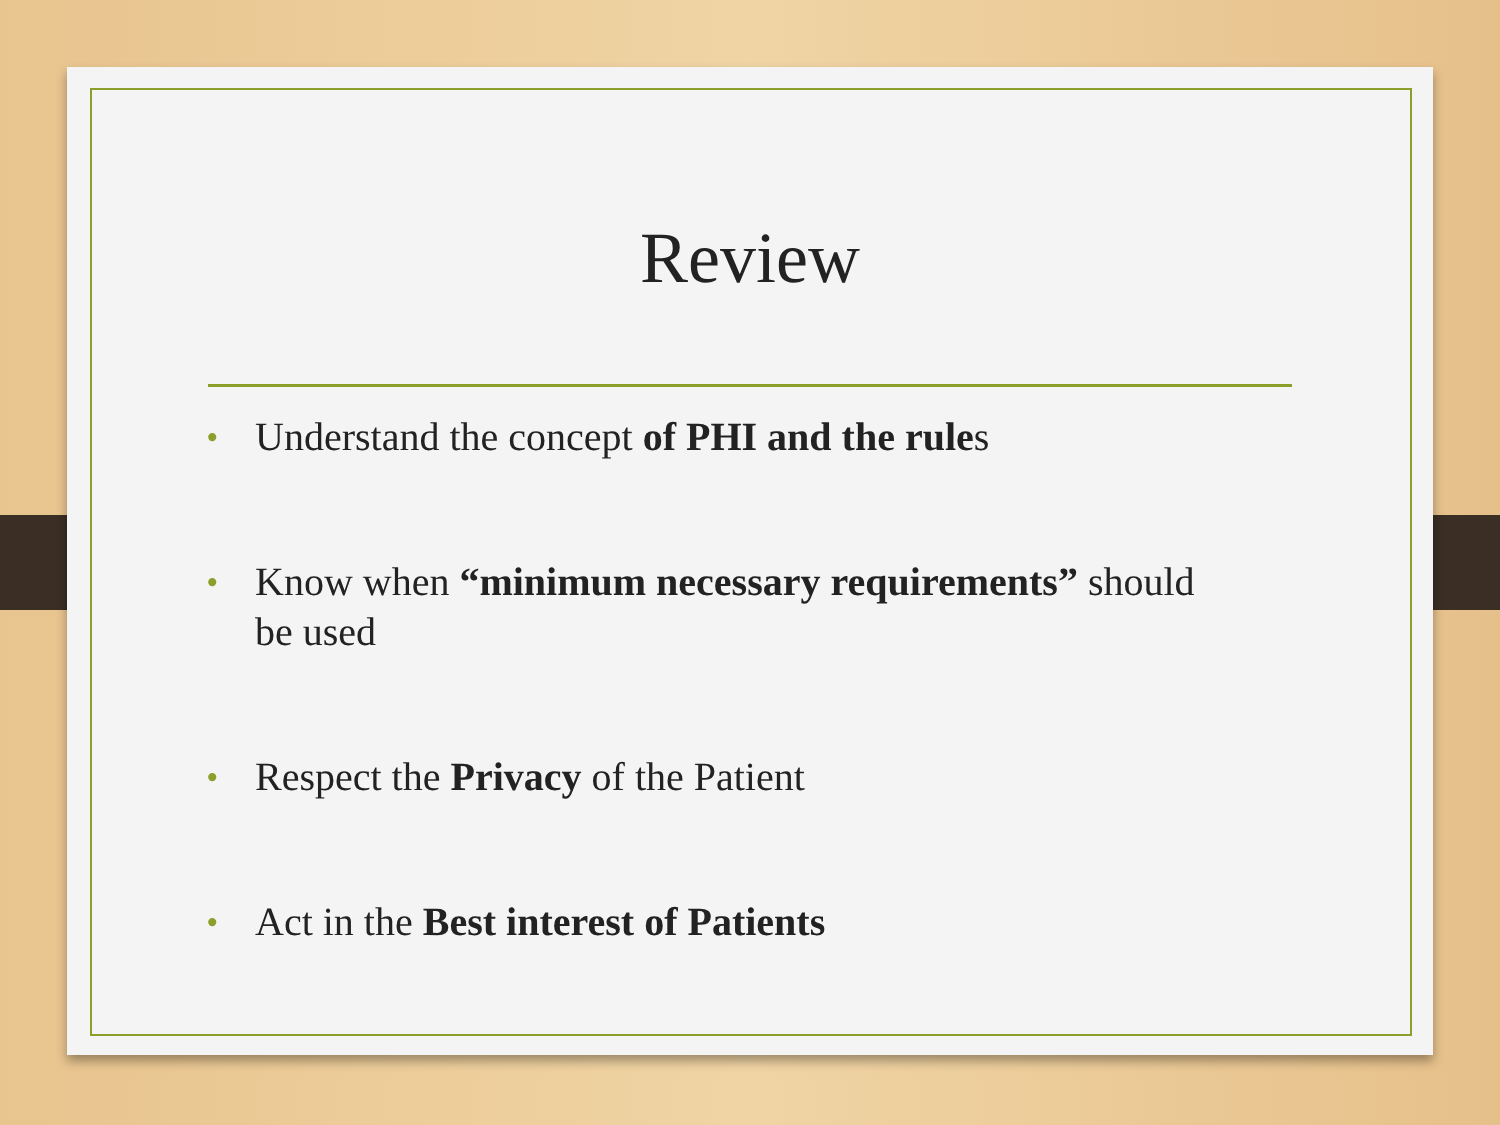Review
• Understand the concept of PHI and the rules
• Know when “minimum necessary requirements” should be used
• Respect the Privacy of the Patient
• Act in the Best interest of Patients